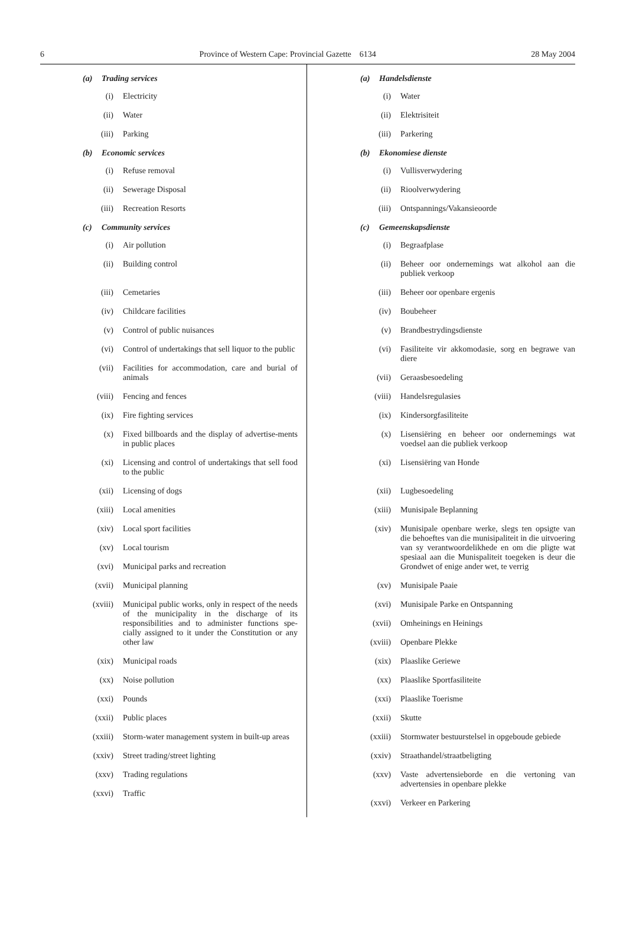6 Province of Western Cape: Provincial Gazette 6134 28 May 2004
(a) Trading services
(i) Electricity
(ii) Water
(iii) Parking
(b) Economic services
(i) Refuse removal
(ii) Sewerage Disposal
(iii) Recreation Resorts
(c) Community services
(i) Air pollution
(ii) Building control
(iii) Cemetaries
(iv) Childcare facilities
(v) Control of public nuisances
(vi) Control of undertakings that sell liquor to the public
(vii) Facilities for accommodation, care and burial of animals
(viii) Fencing and fences
(ix) Fire fighting services
(x) Fixed billboards and the display of advertise-ments in public places
(xi) Licensing and control of undertakings that sell food to the public
(xii) Licensing of dogs
(xiii) Local amenities
(xiv) Local sport facilities
(xv) Local tourism
(xvi) Municipal parks and recreation
(xvii) Municipal planning
(xviii)
Municipal public works, only in respect of the needs of the municipality in the discharge of its responsibilities and to administer functions spe-cially assigned to it under the Constitution or any other law
(xix) Municipal roads
(xx) Noise pollution
(xxi) Pounds
(xxii) Public places
(xxiii)
Storm-water management system in built-up areas
(xxiv) Street trading/street lighting
(xxv) Trading regulations
(xxvi) Traffic
(a) Handelsdienste
(i) Water
(ii) Elektrisiteit
(iii) Parkering
(b) Ekonomiese dienste
(i) Vullisverwydering
(ii) Rioolverwydering
(iii) Ontspannings/Vakansieoorde
(c) Gemeenskapsdienste
(i) Begraafplase
(ii) Beheer oor ondernemings wat alkohol aan die publiek verkoop
(iii) Beheer oor openbare ergenis
(iv) Boubeheer
(v) Brandbestrydingsdienste
(vi) Fasiliteite vir akkomodasie, sorg en begrawe van diere
(vii) Geraasbesoedeling
(viii) Handelsregulasies
(ix) Kindersorgfasiliteite
(x) Lisensiëring en beheer oor ondernemings wat voedsel aan die publiek verkoop
(xi) Lisensiëring van Honde
(xii) Lugbesoedeling
(xiii) Munisipale Beplanning
(xiv) Munisipale openbare werke, slegs ten opsigte van die behoeftes van die munisipaliteit in die uitvoering van sy verantwoordelikhede en om die pligte wat spesiaal aan die Munispaliteit toegeken is deur die Grondwet of enige ander wet, te verrig
(xv) Munisipale Paaie
(xvi) Munisipale Parke en Ontspanning
(xvii) Omheinings en Heinings
(xviii)
Openbare Plekke
(xix) Plaaslike Geriewe
(xx) Plaaslike Sportfasiliteite
(xxi) Plaaslike Toerisme
(xxii) Skutte
(xxiii)
Stormwater bestuurstelsel in opgeboude gebiede
(xxiv) Straathandel/straatbeligting
(xxv) Vaste advertensieborde en die vertoning van advertensies in openbare plekke
(xxvi) Verkeer en Parkering